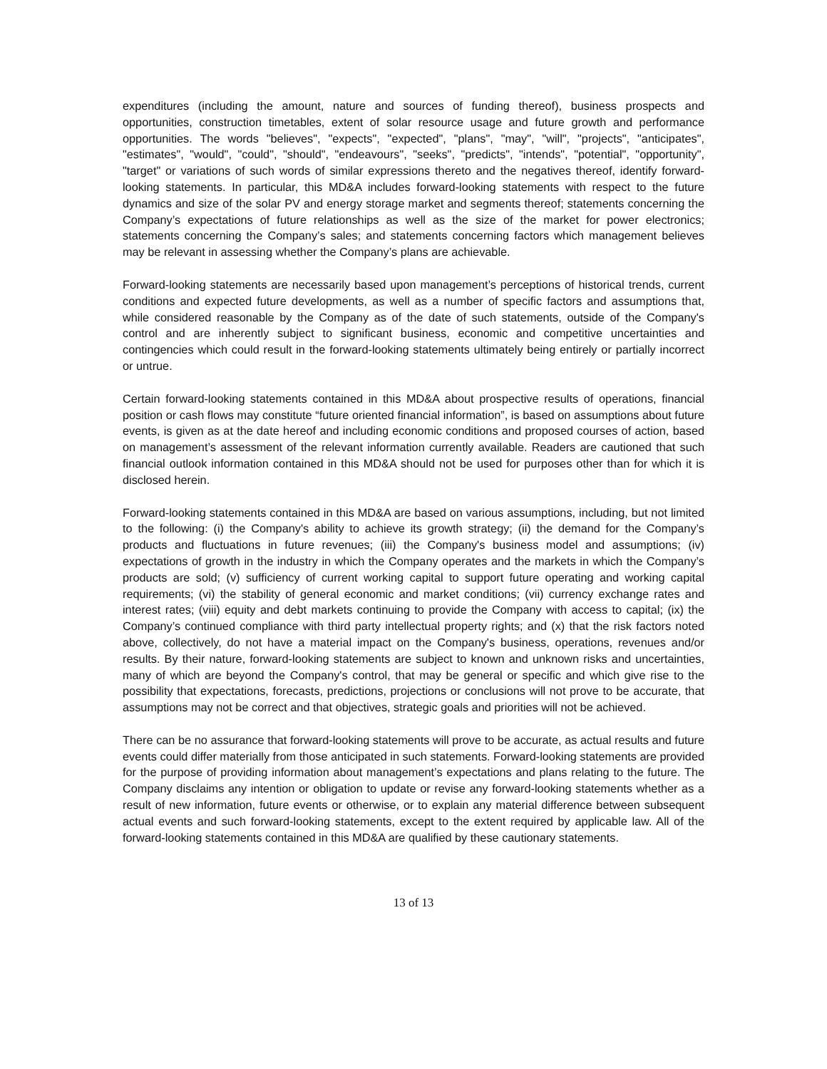expenditures (including the amount, nature and sources of funding thereof), business prospects and opportunities, construction timetables, extent of solar resource usage and future growth and performance opportunities. The words "believes", "expects", "expected", "plans", "may", "will", "projects", "anticipates", "estimates", "would", "could", "should", "endeavours", "seeks", "predicts", "intends", "potential", "opportunity", "target" or variations of such words of similar expressions thereto and the negatives thereof, identify forward-looking statements. In particular, this MD&A includes forward-looking statements with respect to the future dynamics and size of the solar PV and energy storage market and segments thereof; statements concerning the Company’s expectations of future relationships as well as the size of the market for power electronics; statements concerning the Company’s sales; and statements concerning factors which management believes may be relevant in assessing whether the Company’s plans are achievable.
Forward-looking statements are necessarily based upon management’s perceptions of historical trends, current conditions and expected future developments, as well as a number of specific factors and assumptions that, while considered reasonable by the Company as of the date of such statements, outside of the Company's control and are inherently subject to significant business, economic and competitive uncertainties and contingencies which could result in the forward-looking statements ultimately being entirely or partially incorrect or untrue.
Certain forward-looking statements contained in this MD&A about prospective results of operations, financial position or cash flows may constitute “future oriented financial information”, is based on assumptions about future events, is given as at the date hereof and including economic conditions and proposed courses of action, based on management’s assessment of the relevant information currently available. Readers are cautioned that such financial outlook information contained in this MD&A should not be used for purposes other than for which it is disclosed herein.
Forward-looking statements contained in this MD&A are based on various assumptions, including, but not limited to the following: (i) the Company's ability to achieve its growth strategy; (ii) the demand for the Company’s products and fluctuations in future revenues; (iii) the Company's business model and assumptions; (iv) expectations of growth in the industry in which the Company operates and the markets in which the Company’s products are sold; (v) sufficiency of current working capital to support future operating and working capital requirements; (vi) the stability of general economic and market conditions; (vii) currency exchange rates and interest rates; (viii) equity and debt markets continuing to provide the Company with access to capital; (ix) the Company’s continued compliance with third party intellectual property rights; and (x) that the risk factors noted above, collectively, do not have a material impact on the Company's business, operations, revenues and/or results. By their nature, forward-looking statements are subject to known and unknown risks and uncertainties, many of which are beyond the Company's control, that may be general or specific and which give rise to the possibility that expectations, forecasts, predictions, projections or conclusions will not prove to be accurate, that assumptions may not be correct and that objectives, strategic goals and priorities will not be achieved.
There can be no assurance that forward-looking statements will prove to be accurate, as actual results and future events could differ materially from those anticipated in such statements. Forward-looking statements are provided for the purpose of providing information about management’s expectations and plans relating to the future. The Company disclaims any intention or obligation to update or revise any forward-looking statements whether as a result of new information, future events or otherwise, or to explain any material difference between subsequent actual events and such forward-looking statements, except to the extent required by applicable law. All of the forward-looking statements contained in this MD&A are qualified by these cautionary statements.
13 of 13